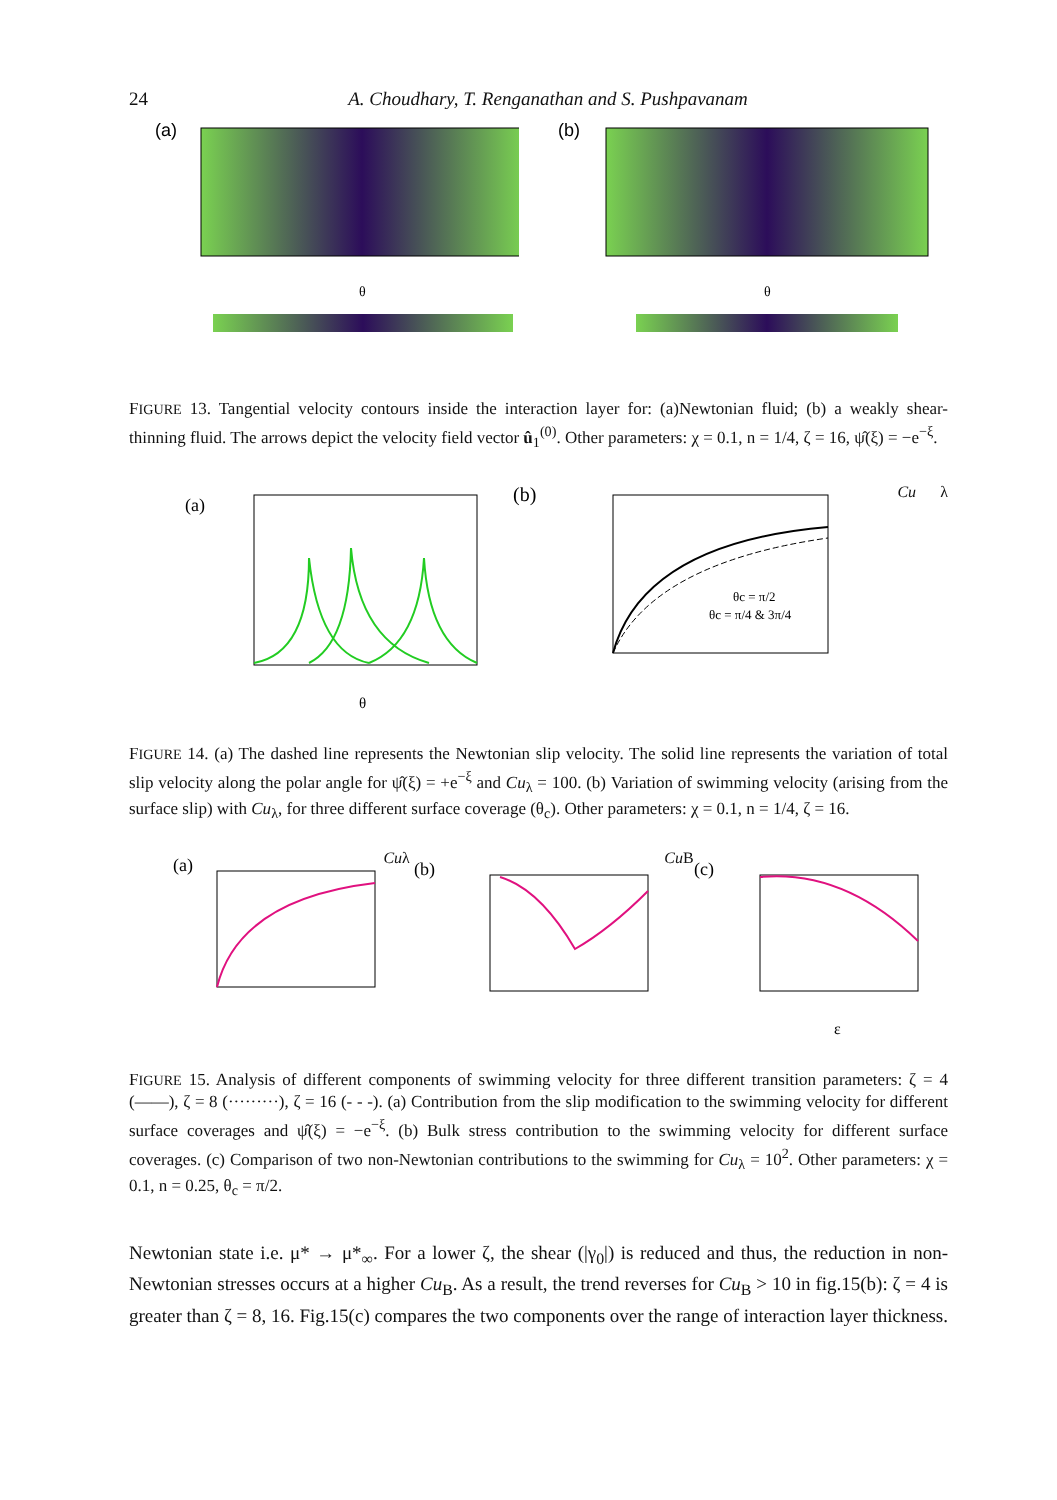24 A. Choudhary, T. Renganathan and S. Pushpavanam
(a)
θ
(b)
θ
FIGURE 13. Tangential velocity contours inside the interaction layer for: (a)Newtonian fluid; (b) a weakly shear-thinning fluid. The arrows depict the velocity field vector û<sub>1</sub><sup>(0)</sup>. Other parameters: χ = 0.1, n = 1/4, ζ = 16, ψ̂(ξ) = −e<sup>−ξ</sup>.
(a)
θ
(b)
θc = π/2
θc = π/4 & 3π/4
Cuλ
FIGURE 14. (a) The dashed line represents the Newtonian slip velocity. The solid line represents the variation of total slip velocity along the polar angle for ψ̂(ξ) = +e<sup>−ξ</sup> and Cu<sub>λ</sub> = 100. (b) Variation of swimming velocity (arising from the surface slip) with Cu<sub>λ</sub>, for three different surface coverage (θ<sub>c</sub>). Other parameters: χ = 0.1, n = 1/4, ζ = 16.
(a)
Cuλ
(b)
Cu B
(c)
ε
FIGURE 15. Analysis of different components of swimming velocity for three different transition parameters: ζ = 4 (——), ζ = 8 (·········), ζ = 16 (- - -). (a) Contribution from the slip modification to the swimming velocity for different surface coverages and ψ̂(ξ) = −e<sup>−ξ</sup>. (b) Bulk stress contribution to the swimming velocity for different surface coverages. (c) Comparison of two non-Newtonian contributions to the swimming for Cu<sub>λ</sub> = 10<sup>2</sup>. Other parameters: χ = 0.1, n = 0.25, θ<sub>c</sub> = π/2.
Newtonian state i.e. μ* → μ*<sub>∞</sub>. For a lower ζ, the shear (|γ<sub>0</sub>|) is reduced and thus, the reduction in non-Newtonian stresses occurs at a higher Cu<sub>B</sub>. As a result, the trend reverses for Cu<sub>B</sub> > 10 in fig.15(b): ζ = 4 is greater than ζ = 8, 16. Fig.15(c) compares the two components over the range of interaction layer thickness.